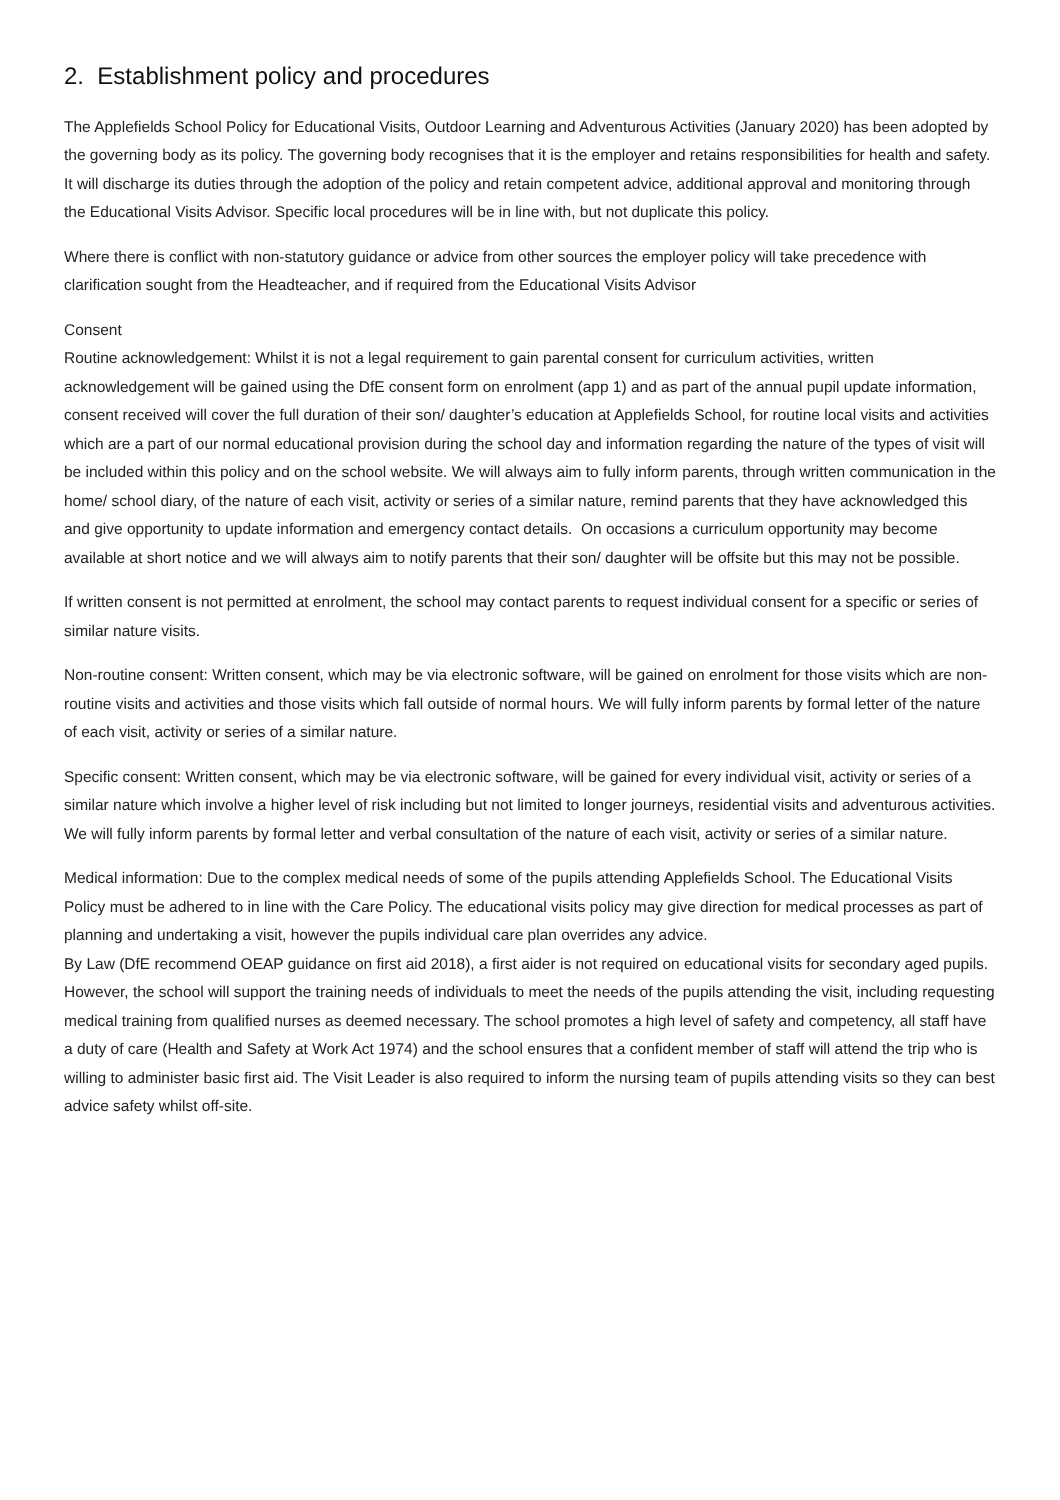2. Establishment policy and procedures
The Applefields School Policy for Educational Visits, Outdoor Learning and Adventurous Activities (January 2020) has been adopted by the governing body as its policy. The governing body recognises that it is the employer and retains responsibilities for health and safety. It will discharge its duties through the adoption of the policy and retain competent advice, additional approval and monitoring through the Educational Visits Advisor. Specific local procedures will be in line with, but not duplicate this policy.
Where there is conflict with non-statutory guidance or advice from other sources the employer policy will take precedence with clarification sought from the Headteacher, and if required from the Educational Visits Advisor
Consent
Routine acknowledgement: Whilst it is not a legal requirement to gain parental consent for curriculum activities, written acknowledgement will be gained using the DfE consent form on enrolment (app 1) and as part of the annual pupil update information, consent received will cover the full duration of their son/ daughter’s education at Applefields School, for routine local visits and activities which are a part of our normal educational provision during the school day and information regarding the nature of the types of visit will be included within this policy and on the school website. We will always aim to fully inform parents, through written communication in the home/ school diary, of the nature of each visit, activity or series of a similar nature, remind parents that they have acknowledged this and give opportunity to update information and emergency contact details. On occasions a curriculum opportunity may become available at short notice and we will always aim to notify parents that their son/ daughter will be offsite but this may not be possible.
If written consent is not permitted at enrolment, the school may contact parents to request individual consent for a specific or series of similar nature visits.
Non-routine consent: Written consent, which may be via electronic software, will be gained on enrolment for those visits which are non-routine visits and activities and those visits which fall outside of normal hours. We will fully inform parents by formal letter of the nature of each visit, activity or series of a similar nature.
Specific consent: Written consent, which may be via electronic software, will be gained for every individual visit, activity or series of a similar nature which involve a higher level of risk including but not limited to longer journeys, residential visits and adventurous activities. We will fully inform parents by formal letter and verbal consultation of the nature of each visit, activity or series of a similar nature.
Medical information: Due to the complex medical needs of some of the pupils attending Applefields School. The Educational Visits Policy must be adhered to in line with the Care Policy. The educational visits policy may give direction for medical processes as part of planning and undertaking a visit, however the pupils individual care plan overrides any advice.
By Law (DfE recommend OEAP guidance on first aid 2018), a first aider is not required on educational visits for secondary aged pupils. However, the school will support the training needs of individuals to meet the needs of the pupils attending the visit, including requesting medical training from qualified nurses as deemed necessary. The school promotes a high level of safety and competency, all staff have a duty of care (Health and Safety at Work Act 1974) and the school ensures that a confident member of staff will attend the trip who is willing to administer basic first aid. The Visit Leader is also required to inform the nursing team of pupils attending visits so they can best advice safety whilst off-site.